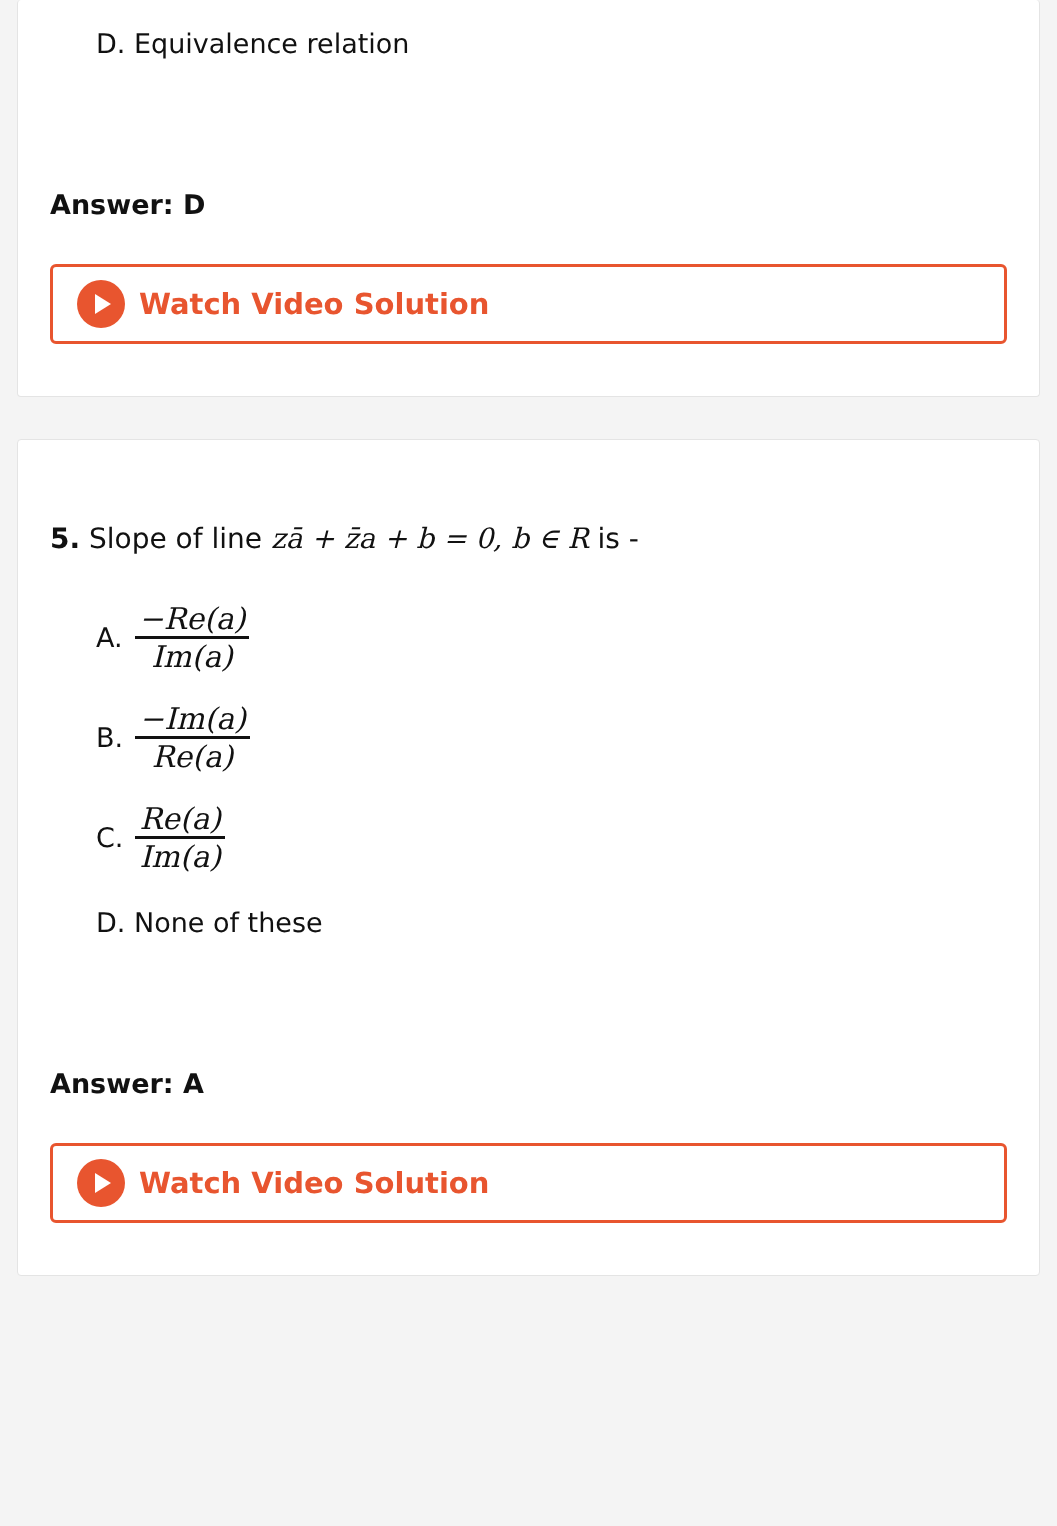D. Equivalence relation
Answer: D
Watch Video Solution
5. Slope of line zā + z̄a + b = 0, b ∈ R is -
A. −Re(a) Im(a)
B. −Im(a) Re(a)
C. Re(a) Im(a)
D. None of these
Answer: A
Watch Video Solution